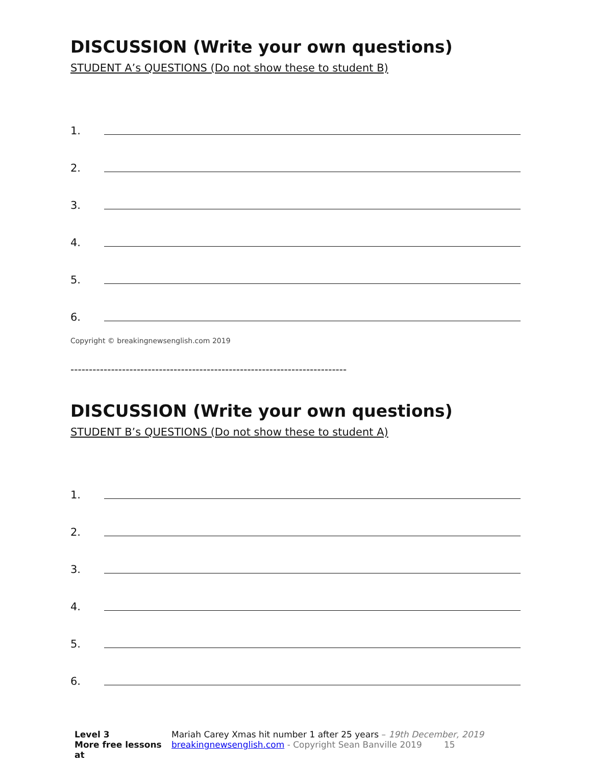DISCUSSION (Write your own questions)
STUDENT A’s QUESTIONS (Do not show these to student B)
1.
2.
3.
4.
5.
6.
Copyright © breakingnewsenglish.com 2019
---------------------------------------------------------------------------
DISCUSSION (Write your own questions)
STUDENT B’s QUESTIONS (Do not show these to student A)
1.
2.
3.
4.
5.
6.
Level 3
More free lessons at
Mariah Carey Xmas hit number 1 after 25 years – 19th December, 2019
breakingnewsenglish.com - Copyright Sean Banville 2019 15